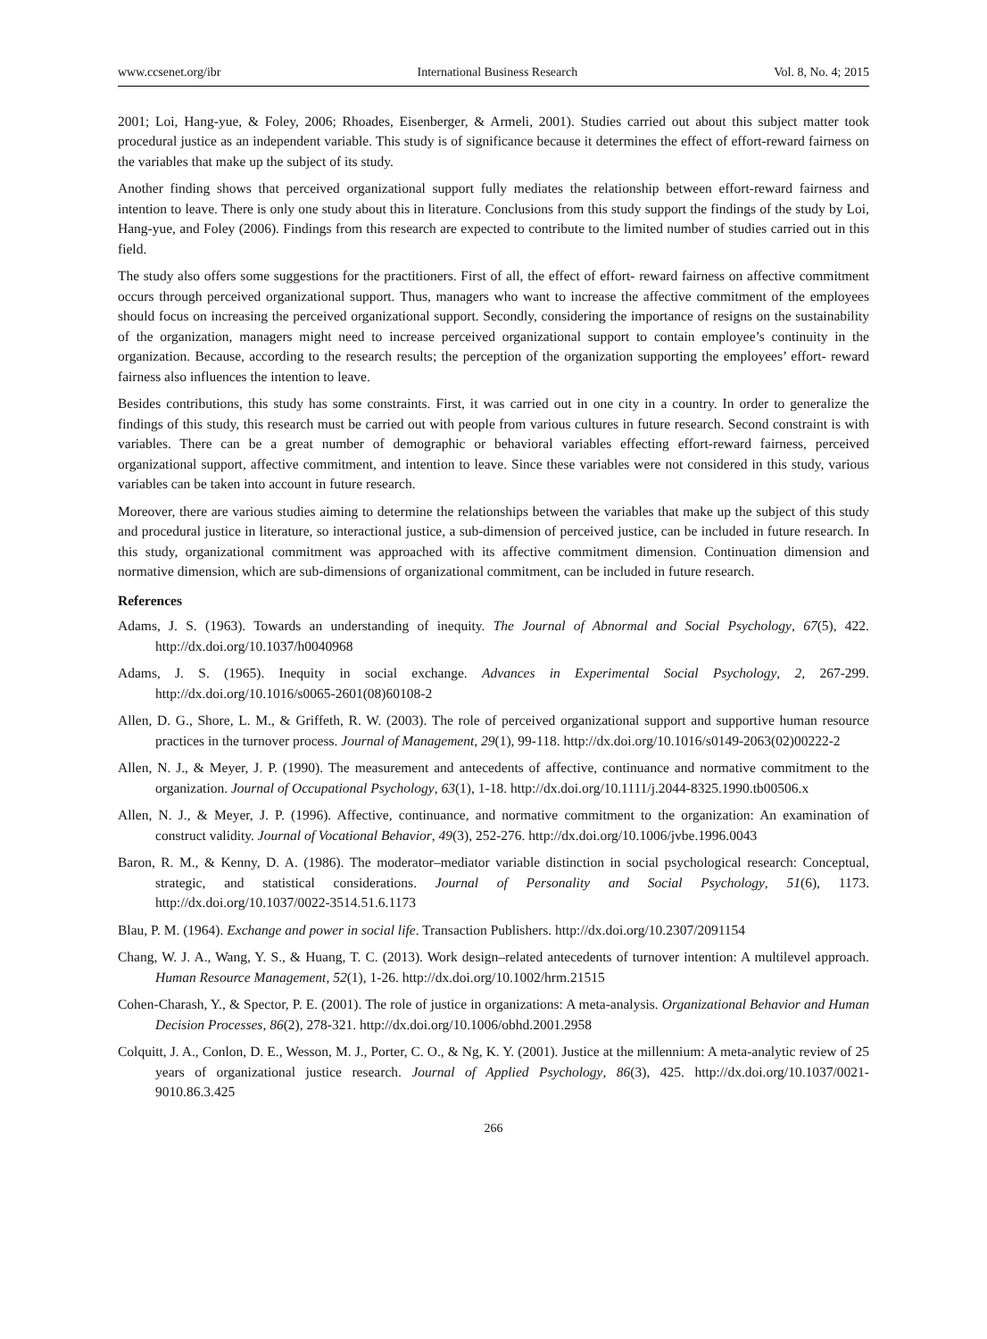www.ccsenet.org/ibr International Business Research Vol. 8, No. 4; 2015
2001; Loi, Hang-yue, & Foley, 2006; Rhoades, Eisenberger, & Armeli, 2001). Studies carried out about this subject matter took procedural justice as an independent variable. This study is of significance because it determines the effect of effort-reward fairness on the variables that make up the subject of its study.
Another finding shows that perceived organizational support fully mediates the relationship between effort-reward fairness and intention to leave. There is only one study about this in literature. Conclusions from this study support the findings of the study by Loi, Hang-yue, and Foley (2006). Findings from this research are expected to contribute to the limited number of studies carried out in this field.
The study also offers some suggestions for the practitioners. First of all, the effect of effort- reward fairness on affective commitment occurs through perceived organizational support. Thus, managers who want to increase the affective commitment of the employees should focus on increasing the perceived organizational support. Secondly, considering the importance of resigns on the sustainability of the organization, managers might need to increase perceived organizational support to contain employee’s continuity in the organization. Because, according to the research results; the perception of the organization supporting the employees’ effort- reward fairness also influences the intention to leave.
Besides contributions, this study has some constraints. First, it was carried out in one city in a country. In order to generalize the findings of this study, this research must be carried out with people from various cultures in future research. Second constraint is with variables. There can be a great number of demographic or behavioral variables effecting effort-reward fairness, perceived organizational support, affective commitment, and intention to leave. Since these variables were not considered in this study, various variables can be taken into account in future research.
Moreover, there are various studies aiming to determine the relationships between the variables that make up the subject of this study and procedural justice in literature, so interactional justice, a sub-dimension of perceived justice, can be included in future research. In this study, organizational commitment was approached with its affective commitment dimension. Continuation dimension and normative dimension, which are sub-dimensions of organizational commitment, can be included in future research.
References
Adams, J. S. (1963). Towards an understanding of inequity. The Journal of Abnormal and Social Psychology, 67(5), 422. http://dx.doi.org/10.1037/h0040968
Adams, J. S. (1965). Inequity in social exchange. Advances in Experimental Social Psychology, 2, 267-299. http://dx.doi.org/10.1016/s0065-2601(08)60108-2
Allen, D. G., Shore, L. M., & Griffeth, R. W. (2003). The role of perceived organizational support and supportive human resource practices in the turnover process. Journal of Management, 29(1), 99-118. http://dx.doi.org/10.1016/s0149-2063(02)00222-2
Allen, N. J., & Meyer, J. P. (1990). The measurement and antecedents of affective, continuance and normative commitment to the organization. Journal of Occupational Psychology, 63(1), 1-18. http://dx.doi.org/10.1111/j.2044-8325.1990.tb00506.x
Allen, N. J., & Meyer, J. P. (1996). Affective, continuance, and normative commitment to the organization: An examination of construct validity. Journal of Vocational Behavior, 49(3), 252-276. http://dx.doi.org/10.1006/jvbe.1996.0043
Baron, R. M., & Kenny, D. A. (1986). The moderator–mediator variable distinction in social psychological research: Conceptual, strategic, and statistical considerations. Journal of Personality and Social Psychology, 51(6), 1173. http://dx.doi.org/10.1037/0022-3514.51.6.1173
Blau, P. M. (1964). Exchange and power in social life. Transaction Publishers. http://dx.doi.org/10.2307/2091154
Chang, W. J. A., Wang, Y. S., & Huang, T. C. (2013). Work design–related antecedents of turnover intention: A multilevel approach. Human Resource Management, 52(1), 1-26. http://dx.doi.org/10.1002/hrm.21515
Cohen-Charash, Y., & Spector, P. E. (2001). The role of justice in organizations: A meta-analysis. Organizational Behavior and Human Decision Processes, 86(2), 278-321. http://dx.doi.org/10.1006/obhd.2001.2958
Colquitt, J. A., Conlon, D. E., Wesson, M. J., Porter, C. O., & Ng, K. Y. (2001). Justice at the millennium: A meta-analytic review of 25 years of organizational justice research. Journal of Applied Psychology, 86(3), 425. http://dx.doi.org/10.1037/0021-9010.86.3.425
266